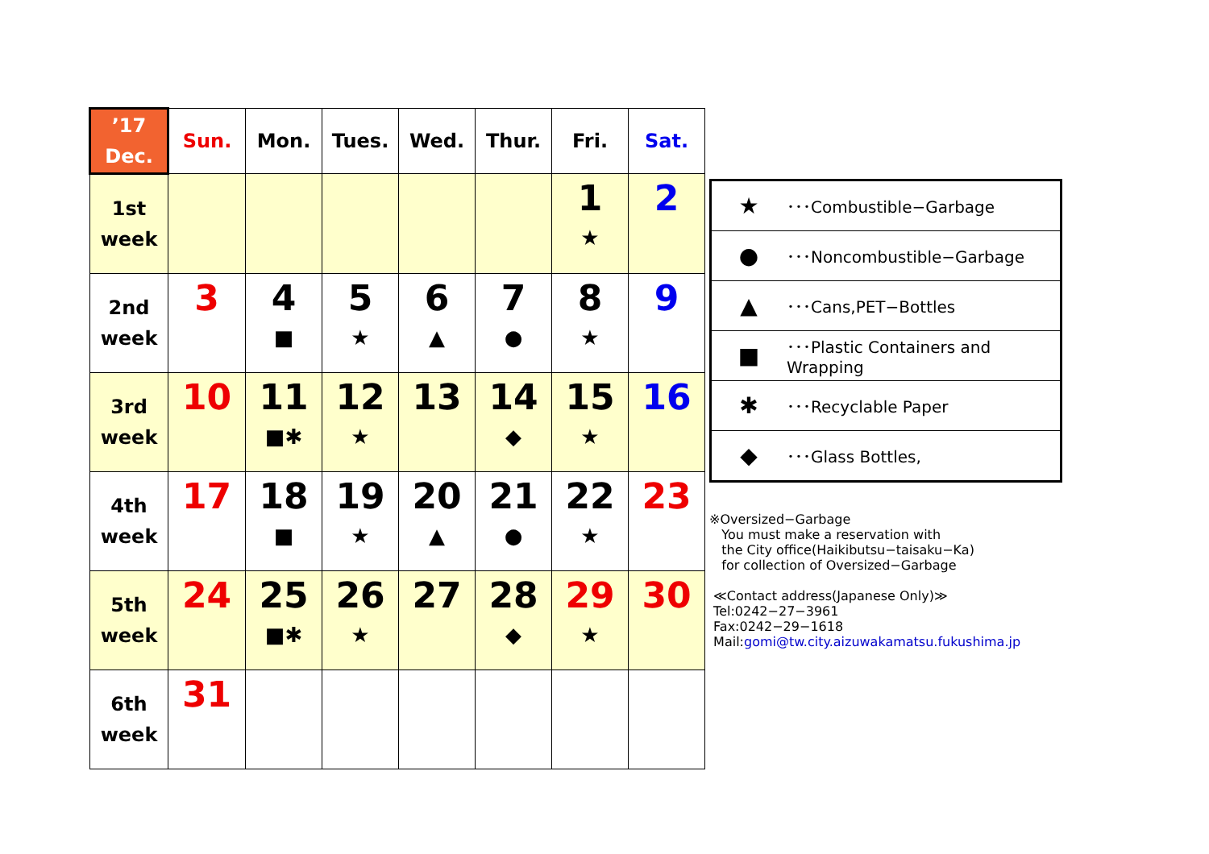| ’17 Dec. | Sun. | Mon. | Tues. | Wed. | Thur. | Fri. | Sat. |
| --- | --- | --- | --- | --- | --- | --- | --- |
| 1st week | | | | | | 1 ★ | 2 |
| 2nd week | 3 | 4 ■ | 5 ★ | 6 ▲ | 7 ● | 8 ★ | 9 |
| 3rd week | 10 | 11 ■✱ | 12 ★ | 13 | 14 ◆ | 15 ★ | 16 |
| 4th week | 17 | 18 ■ | 19 ★ | 20 ▲ | 21 ● | 22 ★ | 23 |
| 5th week | 24 | 25 ■✱ | 26 ★ | 27 | 28 ◆ | 29 ★ | 30 |
| 6th week | 31 | | | | | | |
| ★ | ･･･Combustible−Garbage |
| ● | ･･･Noncombustible−Garbage |
| ▲ | ･･･Cans,PET−Bottles |
| ■ | ･･･Plastic Containers and Wrapping |
| ✱ | ･･･Recyclable Paper |
| ◆ | ･･･Glass Bottles, |
※Oversized−Garbage
You must make a reservation with
the City office(Haikibutsu−taisaku−Ka)
for collection of Oversized−Garbage
≪Contact address(Japanese Only)≫
Tel:0242−27−3961
Fax:0242−29−1618
Mail:gomi@tw.city.aizuwakamatsu.fukushima.jp